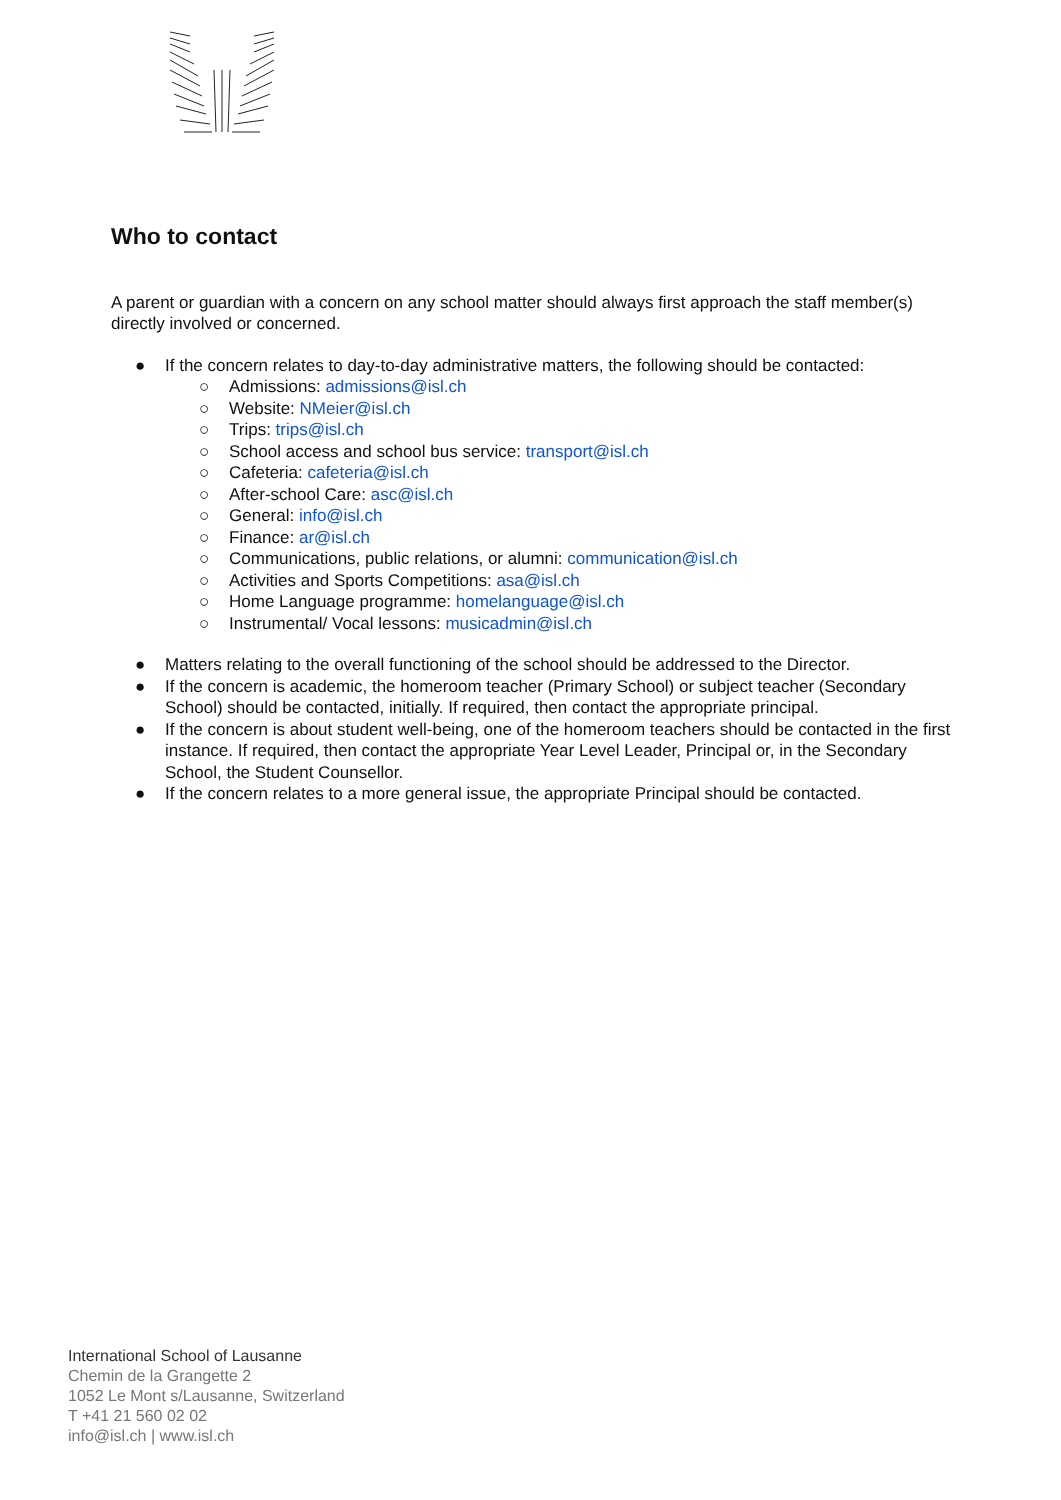Who to contact
A parent or guardian with a concern on any school matter should always first approach the staff member(s) directly involved or concerned.
● If the concern relates to day-to-day administrative matters, the following should be contacted:
○ Admissions: admissions@isl.ch
○ Website: NMeier@isl.ch
○ Trips: trips@isl.ch
○ School access and school bus service: transport@isl.ch
○ Cafeteria: cafeteria@isl.ch
○ After-school Care: asc@isl.ch
○ General: info@isl.ch
○ Finance: ar@isl.ch
○ Communications, public relations, or alumni: communication@isl.ch
○ Activities and Sports Competitions: asa@isl.ch
○ Home Language programme: homelanguage@isl.ch
○ Instrumental/ Vocal lessons: musicadmin@isl.ch
● Matters relating to the overall functioning of the school should be addressed to the Director.
● If the concern is academic, the homeroom teacher (Primary School) or subject teacher (Secondary School) should be contacted, initially. If required, then contact the appropriate principal.
● If the concern is about student well-being, one of the homeroom teachers should be contacted in the first instance. If required, then contact the appropriate Year Level Leader, Principal or, in the Secondary School, the Student Counsellor.
● If the concern relates to a more general issue, the appropriate Principal should be contacted.
International School of Lausanne
Chemin de la Grangette 2
1052 Le Mont s/Lausanne, Switzerland
T +41 21 560 02 02
info@isl.ch | www.isl.ch